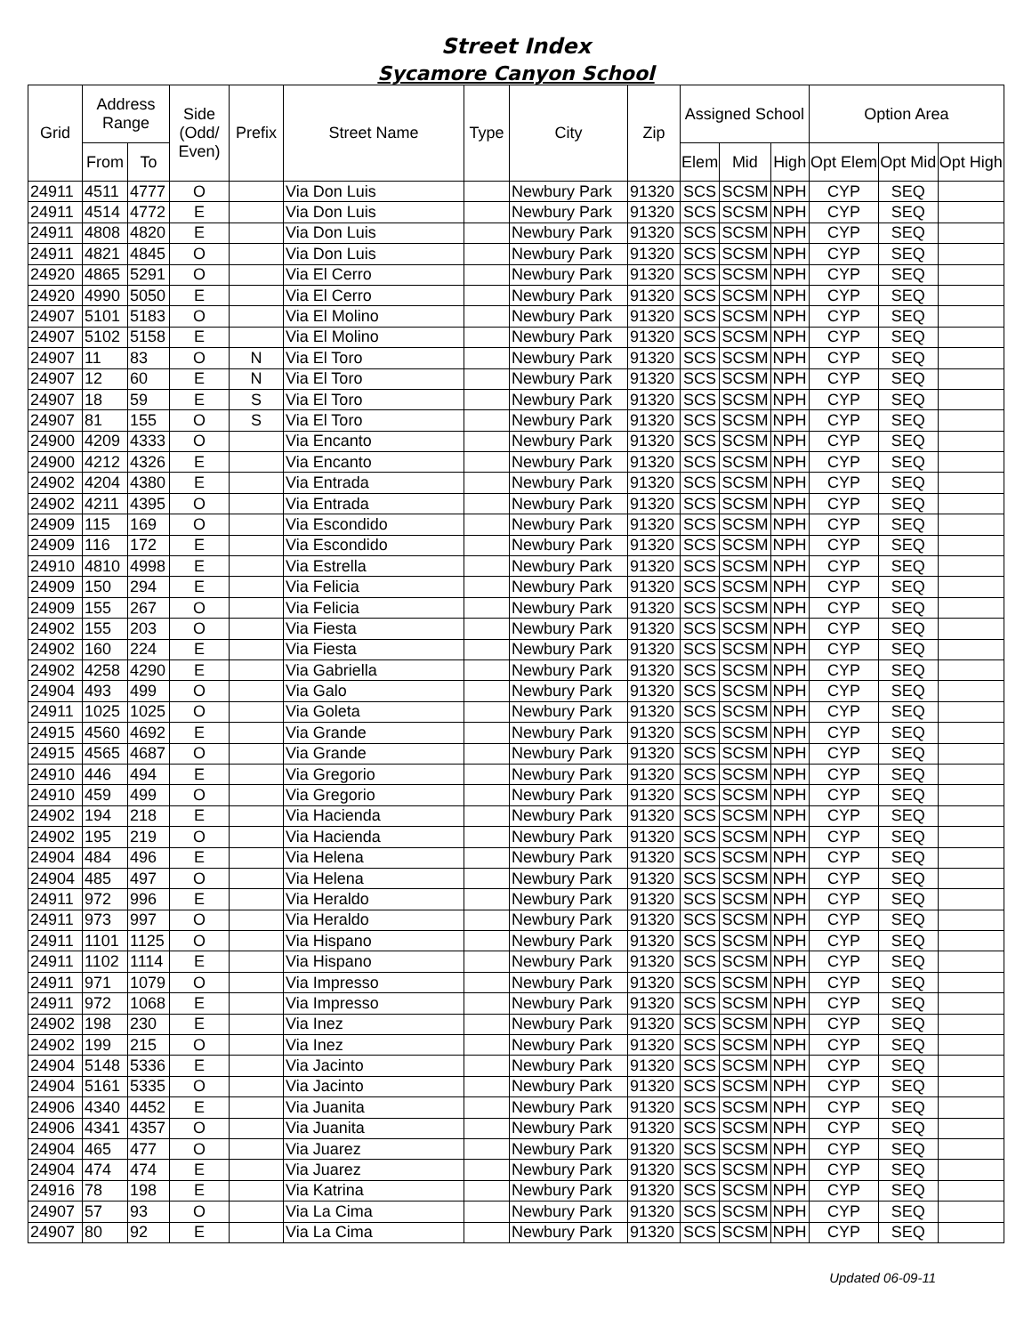Street Index
Sycamore Canyon School
| Grid | Address Range | | Side (Odd/ Even) | Prefix | Street Name | Type | City | Zip | Assigned School | | | Option Area | | |
| --- | --- | --- | --- | --- | --- | --- | --- | --- | --- | --- | --- | --- | --- | --- |
| | From | To | | | | | | | Elem | Mid | High | Opt Elem | Opt Mid | Opt High |
| 24911 | 4511 | 4777 | O | | Via Don Luis | | Newbury Park | 91320 | SCS | SCSM | NPH | CYP | SEQ | |
| 24911 | 4514 | 4772 | E | | Via Don Luis | | Newbury Park | 91320 | SCS | SCSM | NPH | CYP | SEQ | |
| 24911 | 4808 | 4820 | E | | Via Don Luis | | Newbury Park | 91320 | SCS | SCSM | NPH | CYP | SEQ | |
| 24911 | 4821 | 4845 | O | | Via Don Luis | | Newbury Park | 91320 | SCS | SCSM | NPH | CYP | SEQ | |
| 24920 | 4865 | 5291 | O | | Via El Cerro | | Newbury Park | 91320 | SCS | SCSM | NPH | CYP | SEQ | |
| 24920 | 4990 | 5050 | E | | Via El Cerro | | Newbury Park | 91320 | SCS | SCSM | NPH | CYP | SEQ | |
| 24907 | 5101 | 5183 | O | | Via El Molino | | Newbury Park | 91320 | SCS | SCSM | NPH | CYP | SEQ | |
| 24907 | 5102 | 5158 | E | | Via El Molino | | Newbury Park | 91320 | SCS | SCSM | NPH | CYP | SEQ | |
| 24907 | 11 | 83 | O | N | Via El Toro | | Newbury Park | 91320 | SCS | SCSM | NPH | CYP | SEQ | |
| 24907 | 12 | 60 | E | N | Via El Toro | | Newbury Park | 91320 | SCS | SCSM | NPH | CYP | SEQ | |
| 24907 | 18 | 59 | E | S | Via El Toro | | Newbury Park | 91320 | SCS | SCSM | NPH | CYP | SEQ | |
| 24907 | 81 | 155 | O | S | Via El Toro | | Newbury Park | 91320 | SCS | SCSM | NPH | CYP | SEQ | |
| 24900 | 4209 | 4333 | O | | Via Encanto | | Newbury Park | 91320 | SCS | SCSM | NPH | CYP | SEQ | |
| 24900 | 4212 | 4326 | E | | Via Encanto | | Newbury Park | 91320 | SCS | SCSM | NPH | CYP | SEQ | |
| 24902 | 4204 | 4380 | E | | Via Entrada | | Newbury Park | 91320 | SCS | SCSM | NPH | CYP | SEQ | |
| 24902 | 4211 | 4395 | O | | Via Entrada | | Newbury Park | 91320 | SCS | SCSM | NPH | CYP | SEQ | |
| 24909 | 115 | 169 | O | | Via Escondido | | Newbury Park | 91320 | SCS | SCSM | NPH | CYP | SEQ | |
| 24909 | 116 | 172 | E | | Via Escondido | | Newbury Park | 91320 | SCS | SCSM | NPH | CYP | SEQ | |
| 24910 | 4810 | 4998 | E | | Via Estrella | | Newbury Park | 91320 | SCS | SCSM | NPH | CYP | SEQ | |
| 24909 | 150 | 294 | E | | Via Felicia | | Newbury Park | 91320 | SCS | SCSM | NPH | CYP | SEQ | |
| 24909 | 155 | 267 | O | | Via Felicia | | Newbury Park | 91320 | SCS | SCSM | NPH | CYP | SEQ | |
| 24902 | 155 | 203 | O | | Via Fiesta | | Newbury Park | 91320 | SCS | SCSM | NPH | CYP | SEQ | |
| 24902 | 160 | 224 | E | | Via Fiesta | | Newbury Park | 91320 | SCS | SCSM | NPH | CYP | SEQ | |
| 24902 | 4258 | 4290 | E | | Via Gabriella | | Newbury Park | 91320 | SCS | SCSM | NPH | CYP | SEQ | |
| 24904 | 493 | 499 | O | | Via Galo | | Newbury Park | 91320 | SCS | SCSM | NPH | CYP | SEQ | |
| 24911 | 1025 | 1025 | O | | Via Goleta | | Newbury Park | 91320 | SCS | SCSM | NPH | CYP | SEQ | |
| 24915 | 4560 | 4692 | E | | Via Grande | | Newbury Park | 91320 | SCS | SCSM | NPH | CYP | SEQ | |
| 24915 | 4565 | 4687 | O | | Via Grande | | Newbury Park | 91320 | SCS | SCSM | NPH | CYP | SEQ | |
| 24910 | 446 | 494 | E | | Via Gregorio | | Newbury Park | 91320 | SCS | SCSM | NPH | CYP | SEQ | |
| 24910 | 459 | 499 | O | | Via Gregorio | | Newbury Park | 91320 | SCS | SCSM | NPH | CYP | SEQ | |
| 24902 | 194 | 218 | E | | Via Hacienda | | Newbury Park | 91320 | SCS | SCSM | NPH | CYP | SEQ | |
| 24902 | 195 | 219 | O | | Via Hacienda | | Newbury Park | 91320 | SCS | SCSM | NPH | CYP | SEQ | |
| 24904 | 484 | 496 | E | | Via Helena | | Newbury Park | 91320 | SCS | SCSM | NPH | CYP | SEQ | |
| 24904 | 485 | 497 | O | | Via Helena | | Newbury Park | 91320 | SCS | SCSM | NPH | CYP | SEQ | |
| 24911 | 972 | 996 | E | | Via Heraldo | | Newbury Park | 91320 | SCS | SCSM | NPH | CYP | SEQ | |
| 24911 | 973 | 997 | O | | Via Heraldo | | Newbury Park | 91320 | SCS | SCSM | NPH | CYP | SEQ | |
| 24911 | 1101 | 1125 | O | | Via Hispano | | Newbury Park | 91320 | SCS | SCSM | NPH | CYP | SEQ | |
| 24911 | 1102 | 1114 | E | | Via Hispano | | Newbury Park | 91320 | SCS | SCSM | NPH | CYP | SEQ | |
| 24911 | 971 | 1079 | O | | Via Impresso | | Newbury Park | 91320 | SCS | SCSM | NPH | CYP | SEQ | |
| 24911 | 972 | 1068 | E | | Via Impresso | | Newbury Park | 91320 | SCS | SCSM | NPH | CYP | SEQ | |
| 24902 | 198 | 230 | E | | Via Inez | | Newbury Park | 91320 | SCS | SCSM | NPH | CYP | SEQ | |
| 24902 | 199 | 215 | O | | Via Inez | | Newbury Park | 91320 | SCS | SCSM | NPH | CYP | SEQ | |
| 24904 | 5148 | 5336 | E | | Via Jacinto | | Newbury Park | 91320 | SCS | SCSM | NPH | CYP | SEQ | |
| 24904 | 5161 | 5335 | O | | Via Jacinto | | Newbury Park | 91320 | SCS | SCSM | NPH | CYP | SEQ | |
| 24906 | 4340 | 4452 | E | | Via Juanita | | Newbury Park | 91320 | SCS | SCSM | NPH | CYP | SEQ | |
| 24906 | 4341 | 4357 | O | | Via Juanita | | Newbury Park | 91320 | SCS | SCSM | NPH | CYP | SEQ | |
| 24904 | 465 | 477 | O | | Via Juarez | | Newbury Park | 91320 | SCS | SCSM | NPH | CYP | SEQ | |
| 24904 | 474 | 474 | E | | Via Juarez | | Newbury Park | 91320 | SCS | SCSM | NPH | CYP | SEQ | |
| 24916 | 78 | 198 | E | | Via Katrina | | Newbury Park | 91320 | SCS | SCSM | NPH | CYP | SEQ | |
| 24907 | 57 | 93 | O | | Via La Cima | | Newbury Park | 91320 | SCS | SCSM | NPH | CYP | SEQ | |
| 24907 | 80 | 92 | E | | Via La Cima | | Newbury Park | 91320 | SCS | SCSM | NPH | CYP | SEQ | |
Updated 06-09-11